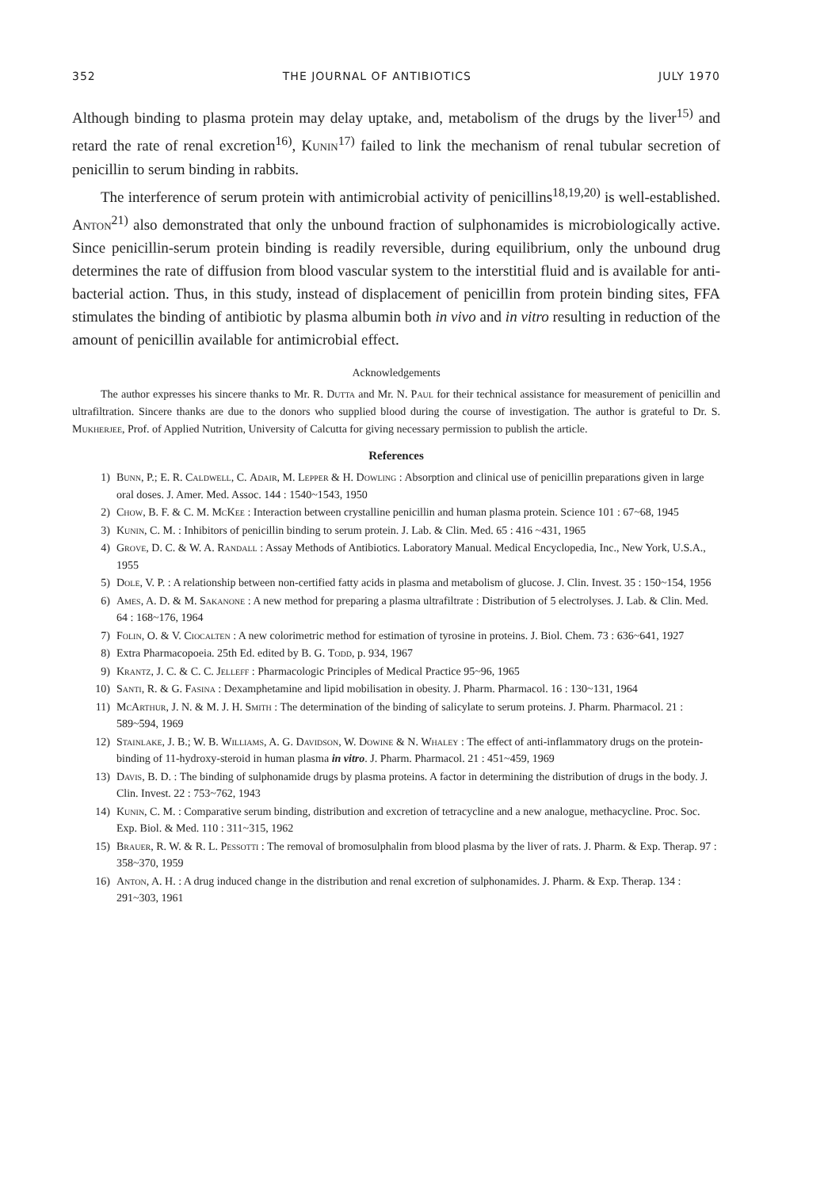352 THE JOURNAL OF ANTIBIOTICS JULY 1970
Although binding to plasma protein may delay uptake, and, metabolism of the drugs by the liver<sup>15)</sup> and retard the rate of renal excretion<sup>16)</sup>, Kunin<sup>17)</sup> failed to link the mechanism of renal tubular secretion of penicillin to serum binding in rabbits.
The interference of serum protein with antimicrobial activity of penicillins<sup>18,19,20)</sup> is well-established. Anton<sup>21)</sup> also demonstrated that only the unbound fraction of sulphonamides is microbiologically active. Since penicillin-serum protein binding is readily reversible, during equilibrium, only the unbound drug determines the rate of diffusion from blood vascular system to the interstitial fluid and is available for anti-bacterial action. Thus, in this study, instead of displacement of penicillin from protein binding sites, FFA stimulates the binding of antibiotic by plasma albumin both in vivo and in vitro resulting in reduction of the amount of penicillin available for antimicrobial effect.
Acknowledgements
The author expresses his sincere thanks to Mr. R. Dutta and Mr. N. Paul for their technical assistance for measurement of penicillin and ultrafiltration. Sincere thanks are due to the donors who supplied blood during the course of investigation. The author is grateful to Dr. S. Mukherjee, Prof. of Applied Nutrition, University of Calcutta for giving necessary permission to publish the article.
References
1) Bunn, P.; E. R. Caldwell, C. Adair, M. Lepper & H. Dowling : Absorption and clinical use of penicillin preparations given in large oral doses. J. Amer. Med. Assoc. 144 : 1540~1543, 1950
2) Chow, B. F. & C. M. McKee : Interaction between crystalline penicillin and human plasma protein. Science 101 : 67~68, 1945
3) Kunin, C. M. : Inhibitors of penicillin binding to serum protein. J. Lab. & Clin. Med. 65 : 416 ~431, 1965
4) Grove, D. C. & W. A. Randall : Assay Methods of Antibiotics. Laboratory Manual. Medical Encyclopedia, Inc., New York, U.S.A., 1955
5) Dole, V. P. : A relationship between non-certified fatty acids in plasma and metabolism of glucose. J. Clin. Invest. 35 : 150~154, 1956
6) Ames, A. D. & M. Sakanone : A new method for preparing a plasma ultrafiltrate : Distribution of 5 electrolyses. J. Lab. & Clin. Med. 64 : 168~176, 1964
7) Folin, O. & V. Ciocalten : A new colorimetric method for estimation of tyrosine in proteins. J. Biol. Chem. 73 : 636~641, 1927
8) Extra Pharmacopoeia. 25th Ed. edited by B. G. Todd, p. 934, 1967
9) Krantz, J. C. & C. C. Jelleff : Pharmacologic Principles of Medical Practice 95~96, 1965
10) Santi, R. & G. Fasina : Dexamphetamine and lipid mobilisation in obesity. J. Pharm. Pharmacol. 16 : 130~131, 1964
11) McArthur, J. N. & M. J. H. Smith : The determination of the binding of salicylate to serum proteins. J. Pharm. Pharmacol. 21 : 589~594, 1969
12) Stainlake, J. B.; W. B. Williams, A. G. Davidson, W. Dowine & N. Whaley : The effect of anti-inflammatory drugs on the protein-binding of 11-hydroxy-steroid in human plasma in vitro. J. Pharm. Pharmacol. 21 : 451~459, 1969
13) Davis, B. D. : The binding of sulphonamide drugs by plasma proteins. A factor in determining the distribution of drugs in the body. J. Clin. Invest. 22 : 753~762, 1943
14) Kunin, C. M. : Comparative serum binding, distribution and excretion of tetracycline and a new analogue, methacycline. Proc. Soc. Exp. Biol. & Med. 110 : 311~315, 1962
15) Brauer, R. W. & R. L. Pessotti : The removal of bromosulphalin from blood plasma by the liver of rats. J. Pharm. & Exp. Therap. 97 : 358~370, 1959
16) Anton, A. H. : A drug induced change in the distribution and renal excretion of sulphonamides. J. Pharm. & Exp. Therap. 134 : 291~303, 1961